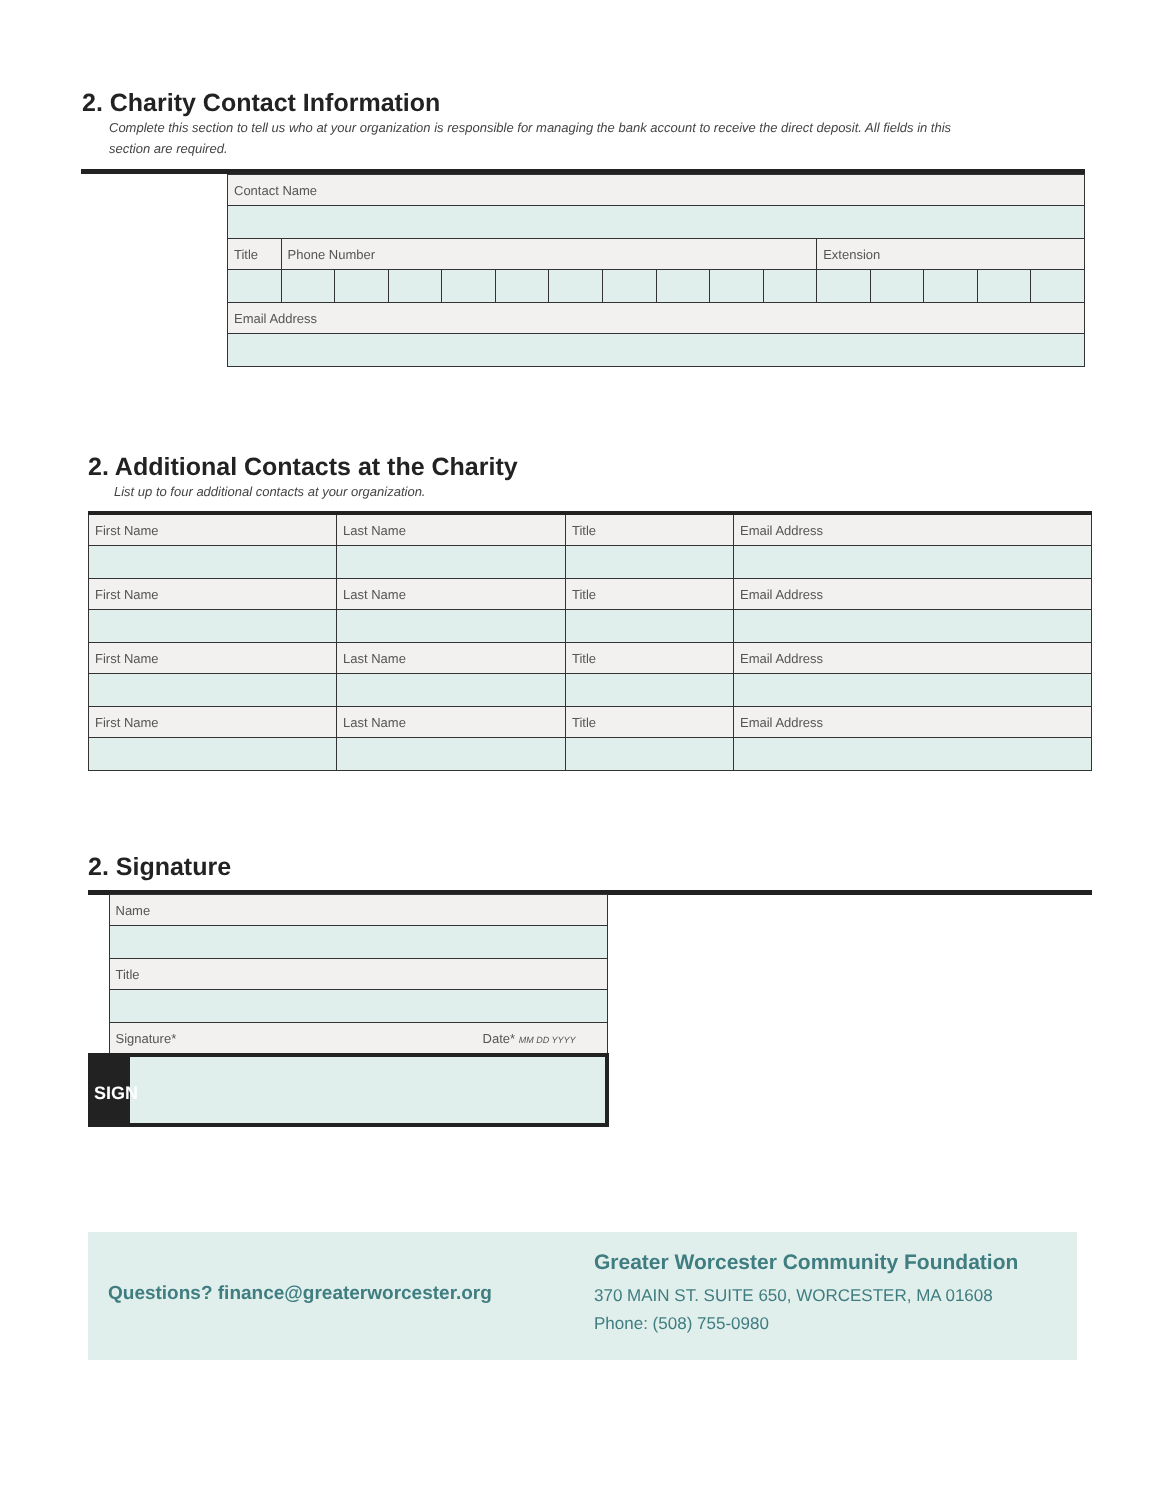2. Charity Contact Information
Complete this section to tell us who at your organization is responsible for managing the bank account to receive the direct deposit. All fields in this
section are required.
| Contact Name | | | | | | | | | | | | | | | |
| Title | Phone Number | | | | | | | | | | Extension | | | | |
| Email Address | | | | | | | | | | | | | | | |
2. Additional Contacts at the Charity
List up to four additional contacts at your organization.
| First Name | Last Name | Title | Email Address |
| First Name | Last Name | Title | Email Address |
| First Name | Last Name | Title | Email Address |
| First Name | Last Name | Title | Email Address |
2. Signature
| Name |
| Title |
| Signature* Date* MM DD YYYY |
| SIGN |
Questions? finance@greaterworcester.org
Greater Worcester Community Foundation
370 MAIN ST. SUITE 650, WORCESTER, MA 01608
Phone: (508) 755-0980